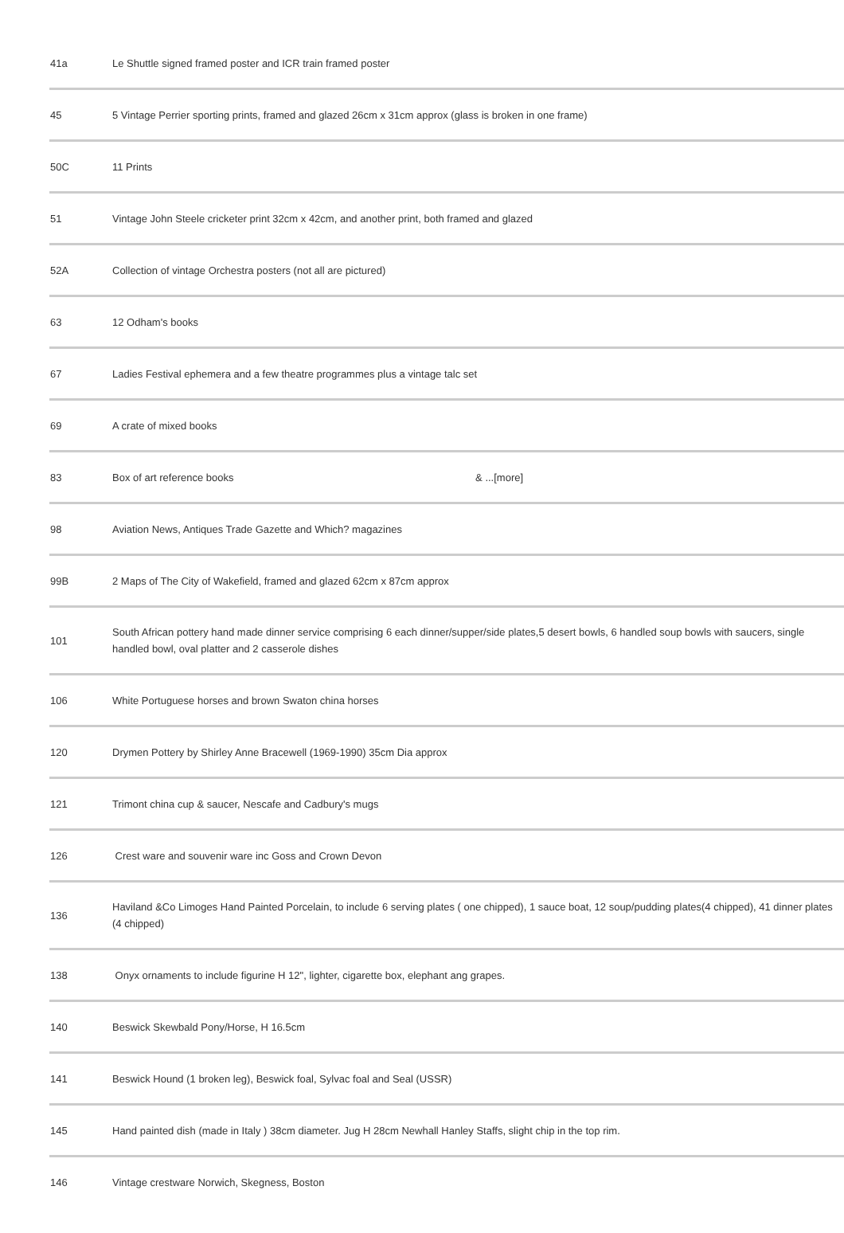| 41a | Le Shuttle signed framed poster and ICR train framed poster |
| 45 | 5 Vintage Perrier sporting prints, framed and glazed 26cm x 31cm approx (glass is broken in one frame) |
| 50C | 11 Prints |
| 51 | Vintage John Steele cricketer print 32cm x 42cm, and another print, both framed and glazed |
| 52A | Collection of vintage Orchestra posters (not all are pictured) |
| 63 | 12 Odham's books |
| 67 | Ladies Festival ephemera and a few theatre programmes plus a vintage talc set |
| 69 | A crate of mixed books |
| 83 | Box of art reference books & ...[more] |
| 98 | Aviation News, Antiques Trade Gazette and Which? magazines |
| 99B | 2 Maps of The City of Wakefield, framed and glazed 62cm x 87cm approx |
| 101 | South African pottery hand made dinner service comprising 6 each dinner/supper/side plates,5 desert bowls, 6 handled soup bowls with saucers, single handled bowl, oval platter and 2 casserole dishes |
| 106 | White Portuguese horses and brown Swaton china horses |
| 120 | Drymen Pottery by Shirley Anne Bracewell (1969-1990) 35cm Dia approx |
| 121 | Trimont china cup & saucer, Nescafe and Cadbury's mugs |
| 126 | Crest ware and souvenir ware inc Goss and Crown Devon |
| 136 | Haviland &Co Limoges Hand Painted Porcelain, to include 6 serving plates ( one chipped), 1 sauce boat, 12 soup/pudding plates(4 chipped), 41 dinner plates (4 chipped) |
| 138 | Onyx ornaments to include figurine H 12", lighter, cigarette box, elephant ang grapes. |
| 140 | Beswick Skewbald Pony/Horse, H 16.5cm |
| 141 | Beswick Hound (1 broken leg), Beswick foal, Sylvac foal and Seal (USSR) |
| 145 | Hand painted dish (made in Italy ) 38cm diameter. Jug H 28cm Newhall Hanley Staffs, slight chip in the top rim. |
| 146 | Vintage crestware Norwich, Skegness, Boston |